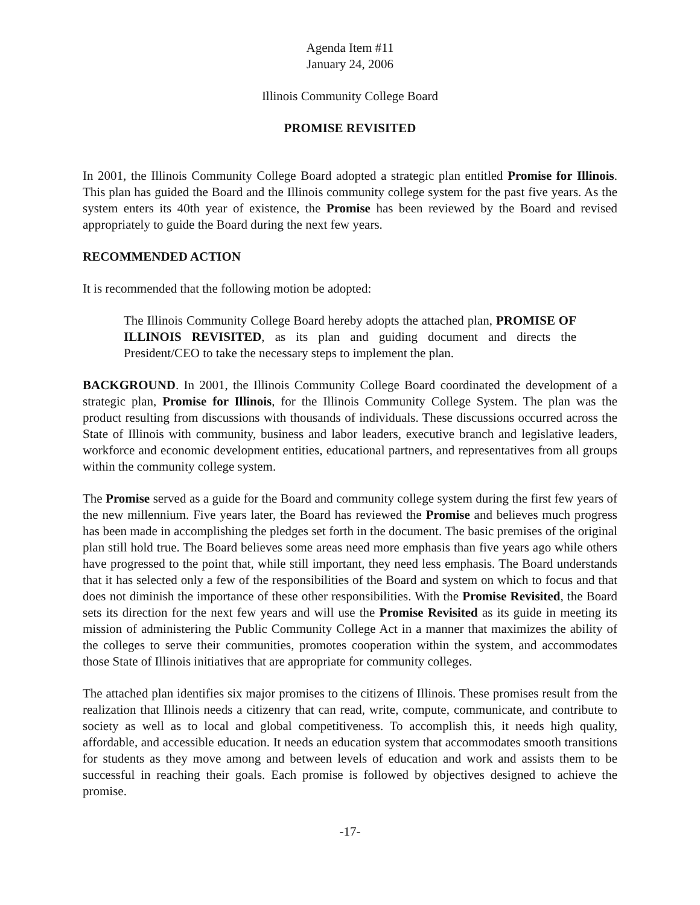Agenda Item #11
January 24, 2006
Illinois Community College Board
PROMISE REVISITED
In 2001, the Illinois Community College Board adopted a strategic plan entitled Promise for Illinois. This plan has guided the Board and the Illinois community college system for the past five years. As the system enters its 40th year of existence, the Promise has been reviewed by the Board and revised appropriately to guide the Board during the next few years.
RECOMMENDED ACTION
It is recommended that the following motion be adopted:
The Illinois Community College Board hereby adopts the attached plan, PROMISE OF ILLINOIS REVISITED, as its plan and guiding document and directs the President/CEO to take the necessary steps to implement the plan.
BACKGROUND. In 2001, the Illinois Community College Board coordinated the development of a strategic plan, Promise for Illinois, for the Illinois Community College System. The plan was the product resulting from discussions with thousands of individuals. These discussions occurred across the State of Illinois with community, business and labor leaders, executive branch and legislative leaders, workforce and economic development entities, educational partners, and representatives from all groups within the community college system.
The Promise served as a guide for the Board and community college system during the first few years of the new millennium. Five years later, the Board has reviewed the Promise and believes much progress has been made in accomplishing the pledges set forth in the document. The basic premises of the original plan still hold true. The Board believes some areas need more emphasis than five years ago while others have progressed to the point that, while still important, they need less emphasis. The Board understands that it has selected only a few of the responsibilities of the Board and system on which to focus and that does not diminish the importance of these other responsibilities. With the Promise Revisited, the Board sets its direction for the next few years and will use the Promise Revisited as its guide in meeting its mission of administering the Public Community College Act in a manner that maximizes the ability of the colleges to serve their communities, promotes cooperation within the system, and accommodates those State of Illinois initiatives that are appropriate for community colleges.
The attached plan identifies six major promises to the citizens of Illinois. These promises result from the realization that Illinois needs a citizenry that can read, write, compute, communicate, and contribute to society as well as to local and global competitiveness. To accomplish this, it needs high quality, affordable, and accessible education. It needs an education system that accommodates smooth transitions for students as they move among and between levels of education and work and assists them to be successful in reaching their goals. Each promise is followed by objectives designed to achieve the promise.
-17-